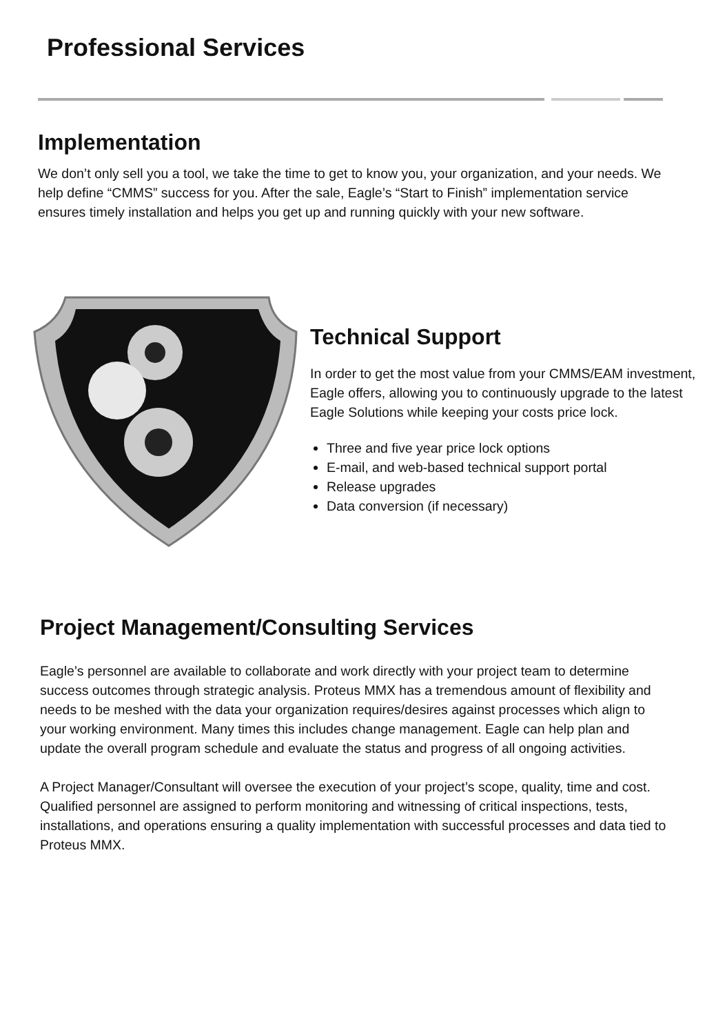Professional Services
Implementation
We don’t only sell you a tool, we take the time to get to know you, your organization, and your needs. We help define “CMMS” success for you. After the sale, Eagle’s “Start to Finish” implementation service ensures timely installation and helps you get up and running quickly with your new software.
Technical Support
In order to get the most value from your CMMS/EAM investment, Eagle offers, allowing you to continuously upgrade to the latest Eagle Solutions while keeping your costs price lock.
Three and five year price lock options
E-mail, and web-based technical support portal
Release upgrades
Data conversion (if necessary)
Project Management/Consulting Services
Eagle’s personnel are available to collaborate and work directly with your project team to determine success outcomes through strategic analysis. Proteus MMX has a tremendous amount of flexibility and needs to be meshed with the data your organization requires/desires against processes which align to your working environment. Many times this includes change management. Eagle can help plan and update the overall program schedule and evaluate the status and progress of all ongoing activities.
A Project Manager/Consultant will oversee the execution of your project’s scope, quality, time and cost. Qualified personnel are assigned to perform monitoring and witnessing of critical inspections, tests, installations, and operations ensuring a quality implementation with successful processes and data tied to Proteus MMX.